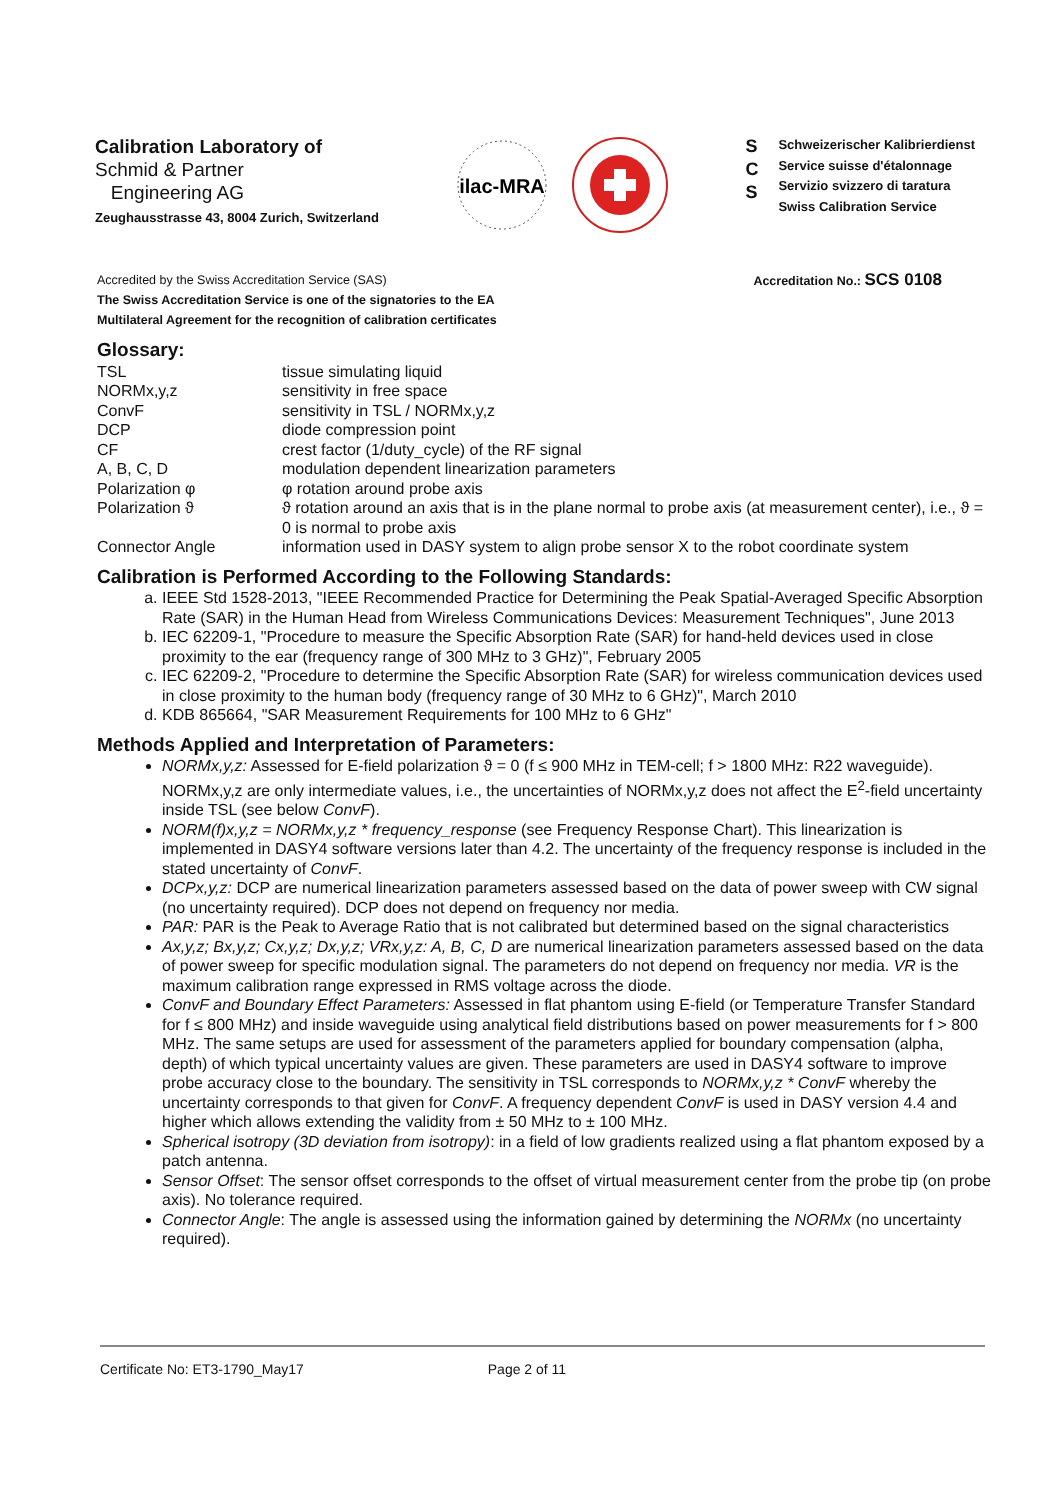Calibration Laboratory of
Schmid & Partner
Engineering AG
Zeughausstrasse 43, 8004 Zurich, Switzerland
ilac-MRA
S
C
S
Schweizerischer Kalibrierdienst
Service suisse d'étalonnage
Servizio svizzero di taratura
Swiss Calibration Service
Accredited by the Swiss Accreditation Service (SAS)
The Swiss Accreditation Service is one of the signatories to the EA
Multilateral Agreement for the recognition of calibration certificates
Accreditation No.: SCS 0108
Glossary:
TSL
tissue simulating liquid
NORMx,y,z
sensitivity in free space
ConvF
sensitivity in TSL / NORMx,y,z
DCP
diode compression point
CF
crest factor (1/duty_cycle) of the RF signal
A, B, C, D
modulation dependent linearization parameters
Polarization φ
φ rotation around probe axis
Polarization ϑ
ϑ rotation around an axis that is in the plane normal to probe axis (at measurement center), i.e., ϑ = 0 is normal to probe axis
Connector Angle
information used in DASY system to align probe sensor X to the robot coordinate system
Calibration is Performed According to the Following Standards:
a. IEEE Std 1528-2013, "IEEE Recommended Practice for Determining the Peak Spatial-Averaged Specific Absorption Rate (SAR) in the Human Head from Wireless Communications Devices: Measurement Techniques", June 2013
b. IEC 62209-1, "Procedure to measure the Specific Absorption Rate (SAR) for hand-held devices used in close proximity to the ear (frequency range of 300 MHz to 3 GHz)", February 2005
c. IEC 62209-2, "Procedure to determine the Specific Absorption Rate (SAR) for wireless communication devices used in close proximity to the human body (frequency range of 30 MHz to 6 GHz)", March 2010
d. KDB 865664, "SAR Measurement Requirements for 100 MHz to 6 GHz"
Methods Applied and Interpretation of Parameters:
NORMx,y,z: Assessed for E-field polarization ϑ = 0 (f ≤ 900 MHz in TEM-cell; f > 1800 MHz: R22 waveguide). NORMx,y,z are only intermediate values, i.e., the uncertainties of NORMx,y,z does not affect the E<sup>2</sup>-field uncertainty inside TSL (see below ConvF).
NORM(f)x,y,z = NORMx,y,z * frequency_response (see Frequency Response Chart). This linearization is implemented in DASY4 software versions later than 4.2. The uncertainty of the frequency response is included in the stated uncertainty of ConvF.
DCPx,y,z: DCP are numerical linearization parameters assessed based on the data of power sweep with CW signal (no uncertainty required). DCP does not depend on frequency nor media.
PAR: PAR is the Peak to Average Ratio that is not calibrated but determined based on the signal characteristics
Ax,y,z; Bx,y,z; Cx,y,z; Dx,y,z; VRx,y,z: A, B, C, D are numerical linearization parameters assessed based on the data of power sweep for specific modulation signal. The parameters do not depend on frequency nor media. VR is the maximum calibration range expressed in RMS voltage across the diode.
ConvF and Boundary Effect Parameters: Assessed in flat phantom using E-field (or Temperature Transfer Standard for f ≤ 800 MHz) and inside waveguide using analytical field distributions based on power measurements for f > 800 MHz. The same setups are used for assessment of the parameters applied for boundary compensation (alpha, depth) of which typical uncertainty values are given. These parameters are used in DASY4 software to improve probe accuracy close to the boundary. The sensitivity in TSL corresponds to NORMx,y,z * ConvF whereby the uncertainty corresponds to that given for ConvF. A frequency dependent ConvF is used in DASY version 4.4 and higher which allows extending the validity from ± 50 MHz to ± 100 MHz.
Spherical isotropy (3D deviation from isotropy): in a field of low gradients realized using a flat phantom exposed by a patch antenna.
Sensor Offset: The sensor offset corresponds to the offset of virtual measurement center from the probe tip (on probe axis). No tolerance required.
Connector Angle: The angle is assessed using the information gained by determining the NORMx (no uncertainty required).
Certificate No: ET3-1790_May17 Page 2 of 11